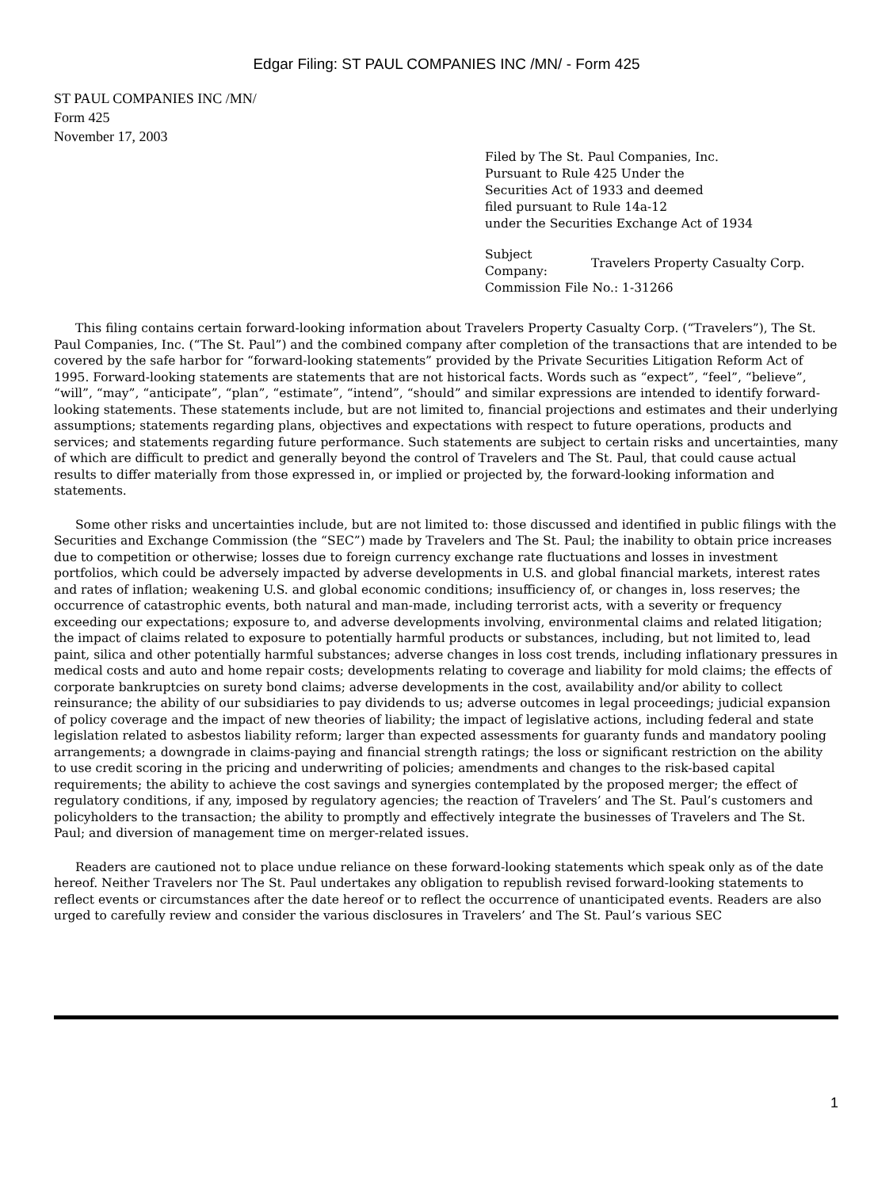Edgar Filing: ST PAUL COMPANIES INC /MN/ - Form 425
ST PAUL COMPANIES INC /MN/
Form 425
November 17, 2003
Filed by The St. Paul Companies, Inc.
Pursuant to Rule 425 Under the
Securities Act of 1933 and deemed
filed pursuant to Rule 14a-12
under the Securities Exchange Act of 1934
Subject
Company:
Travelers Property Casualty Corp.
Commission File No.: 1-31266
This filing contains certain forward-looking information about Travelers Property Casualty Corp. (“Travelers”), The St. Paul Companies, Inc. (“The St. Paul”) and the combined company after completion of the transactions that are intended to be covered by the safe harbor for “forward-looking statements” provided by the Private Securities Litigation Reform Act of 1995. Forward-looking statements are statements that are not historical facts. Words such as “expect”, “feel”, “believe”, “will”, “may”, “anticipate”, “plan”, “estimate”, “intend”, “should” and similar expressions are intended to identify forward-looking statements. These statements include, but are not limited to, financial projections and estimates and their underlying assumptions; statements regarding plans, objectives and expectations with respect to future operations, products and services; and statements regarding future performance. Such statements are subject to certain risks and uncertainties, many of which are difficult to predict and generally beyond the control of Travelers and The St. Paul, that could cause actual results to differ materially from those expressed in, or implied or projected by, the forward-looking information and statements.
Some other risks and uncertainties include, but are not limited to: those discussed and identified in public filings with the Securities and Exchange Commission (the “SEC”) made by Travelers and The St. Paul; the inability to obtain price increases due to competition or otherwise; losses due to foreign currency exchange rate fluctuations and losses in investment portfolios, which could be adversely impacted by adverse developments in U.S. and global financial markets, interest rates and rates of inflation; weakening U.S. and global economic conditions; insufficiency of, or changes in, loss reserves; the occurrence of catastrophic events, both natural and man-made, including terrorist acts, with a severity or frequency exceeding our expectations; exposure to, and adverse developments involving, environmental claims and related litigation; the impact of claims related to exposure to potentially harmful products or substances, including, but not limited to, lead paint, silica and other potentially harmful substances; adverse changes in loss cost trends, including inflationary pressures in medical costs and auto and home repair costs; developments relating to coverage and liability for mold claims; the effects of corporate bankruptcies on surety bond claims; adverse developments in the cost, availability and/or ability to collect reinsurance; the ability of our subsidiaries to pay dividends to us; adverse outcomes in legal proceedings; judicial expansion of policy coverage and the impact of new theories of liability; the impact of legislative actions, including federal and state legislation related to asbestos liability reform; larger than expected assessments for guaranty funds and mandatory pooling arrangements; a downgrade in claims-paying and financial strength ratings; the loss or significant restriction on the ability to use credit scoring in the pricing and underwriting of policies; amendments and changes to the risk-based capital requirements; the ability to achieve the cost savings and synergies contemplated by the proposed merger; the effect of regulatory conditions, if any, imposed by regulatory agencies; the reaction of Travelers’ and The St. Paul’s customers and policyholders to the transaction; the ability to promptly and effectively integrate the businesses of Travelers and The St. Paul; and diversion of management time on merger-related issues.
Readers are cautioned not to place undue reliance on these forward-looking statements which speak only as of the date hereof. Neither Travelers nor The St. Paul undertakes any obligation to republish revised forward-looking statements to reflect events or circumstances after the date hereof or to reflect the occurrence of unanticipated events. Readers are also urged to carefully review and consider the various disclosures in Travelers’ and The St. Paul’s various SEC
1